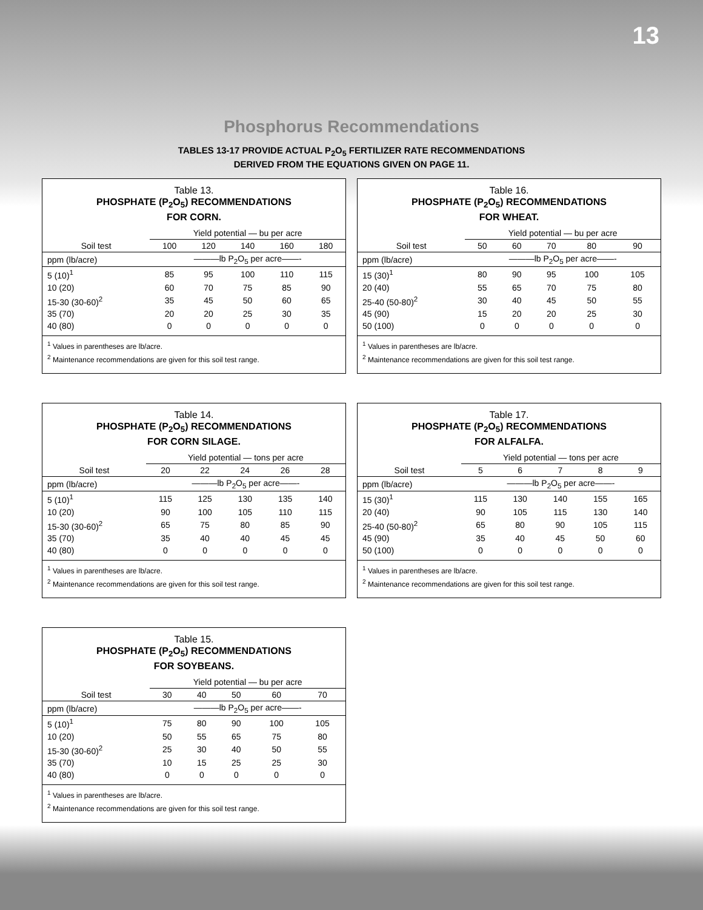13
Phosphorus Recommendations
TABLES 13-17 PROVIDE ACTUAL P<sub>2</sub>O<sub>5</sub> FERTILIZER RATE RECOMMENDATIONS
DERIVED FROM THE EQUATIONS GIVEN ON PAGE 11.
Table 13.
PHOSPHATE (P<sub>2</sub>O<sub>5</sub>) RECOMMENDATIONS
FOR CORN.
| | Yield potential — bu per acre | | | | |
| --- | --- | --- | --- | --- | --- |
| Soil test | 100 | 120 | 140 | 160 | 180 |
| ppm (lb/acre) | ———lb P<sub>2</sub>O<sub>5</sub> per acre——- | | | | |
| 5 (10)<sup>1</sup> | 85 | 95 | 100 | 110 | 115 |
| 10 (20) | 60 | 70 | 75 | 85 | 90 |
| 15-30 (30-60)<sup>2</sup> | 35 | 45 | 50 | 60 | 65 |
| 35 (70) | 20 | 20 | 25 | 30 | 35 |
| 40 (80) | 0 | 0 | 0 | 0 | 0 |
<sup>1</sup> Values in parentheses are lb/acre.
<sup>2</sup> Maintenance recommendations are given for this soil test range.
Table 16.
PHOSPHATE (P<sub>2</sub>O<sub>5</sub>) RECOMMENDATIONS
FOR WHEAT.
| | Yield potential — bu per acre | | | | |
| --- | --- | --- | --- | --- | --- |
| Soil test | 50 | 60 | 70 | 80 | 90 |
| ppm (lb/acre) | ———lb P<sub>2</sub>O<sub>5</sub> per acre——- | | | | |
| 15 (30)<sup>1</sup> | 80 | 90 | 95 | 100 | 105 |
| 20 (40) | 55 | 65 | 70 | 75 | 80 |
| 25-40 (50-80)<sup>2</sup> | 30 | 40 | 45 | 50 | 55 |
| 45 (90) | 15 | 20 | 20 | 25 | 30 |
| 50 (100) | 0 | 0 | 0 | 0 | 0 |
<sup>1</sup> Values in parentheses are lb/acre.
<sup>2</sup> Maintenance recommendations are given for this soil test range.
Table 14.
PHOSPHATE (P<sub>2</sub>O<sub>5</sub>) RECOMMENDATIONS
FOR CORN SILAGE.
| | Yield potential — tons per acre | | | | |
| --- | --- | --- | --- | --- | --- |
| Soil test | 20 | 22 | 24 | 26 | 28 |
| ppm (lb/acre) | ———lb P<sub>2</sub>O<sub>5</sub> per acre——- | | | | |
| 5 (10)<sup>1</sup> | 115 | 125 | 130 | 135 | 140 |
| 10 (20) | 90 | 100 | 105 | 110 | 115 |
| 15-30 (30-60)<sup>2</sup> | 65 | 75 | 80 | 85 | 90 |
| 35 (70) | 35 | 40 | 40 | 45 | 45 |
| 40 (80) | 0 | 0 | 0 | 0 | 0 |
<sup>1</sup> Values in parentheses are lb/acre.
<sup>2</sup> Maintenance recommendations are given for this soil test range.
Table 17.
PHOSPHATE (P<sub>2</sub>O<sub>5</sub>) RECOMMENDATIONS
FOR ALFALFA.
| | Yield potential — tons per acre | | | | |
| --- | --- | --- | --- | --- | --- |
| Soil test | 5 | 6 | 7 | 8 | 9 |
| ppm (lb/acre) | ———lb P<sub>2</sub>O<sub>5</sub> per acre——- | | | | |
| 15 (30)<sup>1</sup> | 115 | 130 | 140 | 155 | 165 |
| 20 (40) | 90 | 105 | 115 | 130 | 140 |
| 25-40 (50-80)<sup>2</sup> | 65 | 80 | 90 | 105 | 115 |
| 45 (90) | 35 | 40 | 45 | 50 | 60 |
| 50 (100) | 0 | 0 | 0 | 0 | 0 |
<sup>1</sup> Values in parentheses are lb/acre.
<sup>2</sup> Maintenance recommendations are given for this soil test range.
Table 15.
PHOSPHATE (P<sub>2</sub>O<sub>5</sub>) RECOMMENDATIONS
FOR SOYBEANS.
| | Yield potential — bu per acre | | | | |
| --- | --- | --- | --- | --- | --- |
| Soil test | 30 | 40 | 50 | 60 | 70 |
| ppm (lb/acre) | ———lb P<sub>2</sub>O<sub>5</sub> per acre——- | | | | |
| 5 (10)<sup>1</sup> | 75 | 80 | 90 | 100 | 105 |
| 10 (20) | 50 | 55 | 65 | 75 | 80 |
| 15-30 (30-60)<sup>2</sup> | 25 | 30 | 40 | 50 | 55 |
| 35 (70) | 10 | 15 | 25 | 25 | 30 |
| 40 (80) | 0 | 0 | 0 | 0 | 0 |
<sup>1</sup> Values in parentheses are lb/acre.
<sup>2</sup> Maintenance recommendations are given for this soil test range.